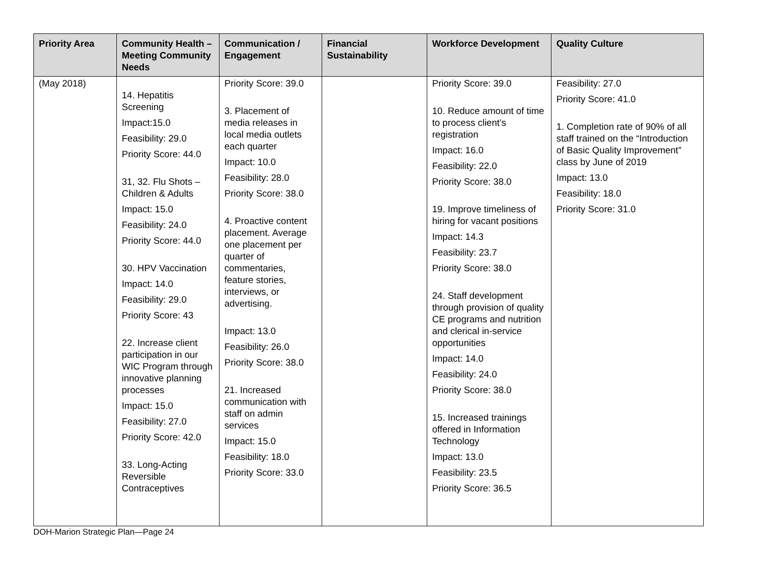| Priority Area | Community Health – Meeting Community Needs | Communication / Engagement | Financial Sustainability | Workforce Development | Quality Culture |
| --- | --- | --- | --- | --- | --- |
| (May 2018) | 14. Hepatitis Screening Impact:15.0 Feasibility: 29.0 Priority Score: 44.0 31, 32. Flu Shots – Children & Adults Impact: 15.0 Feasibility: 24.0 Priority Score: 44.0 30. HPV Vaccination Impact: 14.0 Feasibility: 29.0 Priority Score: 43 22. Increase client participation in our WIC Program through innovative planning processes Impact: 15.0 Feasibility: 27.0 Priority Score: 42.0 33. Long-Acting Reversible Contraceptives | Priority Score: 39.0 3. Placement of media releases in local media outlets each quarter Impact: 10.0 Feasibility: 28.0 Priority Score: 38.0 4. Proactive content placement. Average one placement per quarter of commentaries, feature stories, interviews, or advertising. Impact: 13.0 Feasibility: 26.0 Priority Score: 38.0 21. Increased communication with staff on admin services Impact: 15.0 Feasibility: 18.0 Priority Score: 33.0 | | Priority Score: 39.0 10. Reduce amount of time to process client’s registration Impact: 16.0 Feasibility: 22.0 Priority Score: 38.0 19. Improve timeliness of hiring for vacant positions Impact: 14.3 Feasibility: 23.7 Priority Score: 38.0 24. Staff development through provision of quality CE programs and nutrition and clerical in-service opportunities Impact: 14.0 Feasibility: 24.0 Priority Score: 38.0 15. Increased trainings offered in Information Technology Impact: 13.0 Feasibility: 23.5 Priority Score: 36.5 | Feasibility: 27.0 Priority Score: 41.0 1. Completion rate of 90% of all staff trained on the “Introduction of Basic Quality Improvement” class by June of 2019 Impact: 13.0 Feasibility: 18.0 Priority Score: 31.0 |
DOH-Marion Strategic Plan—Page 24